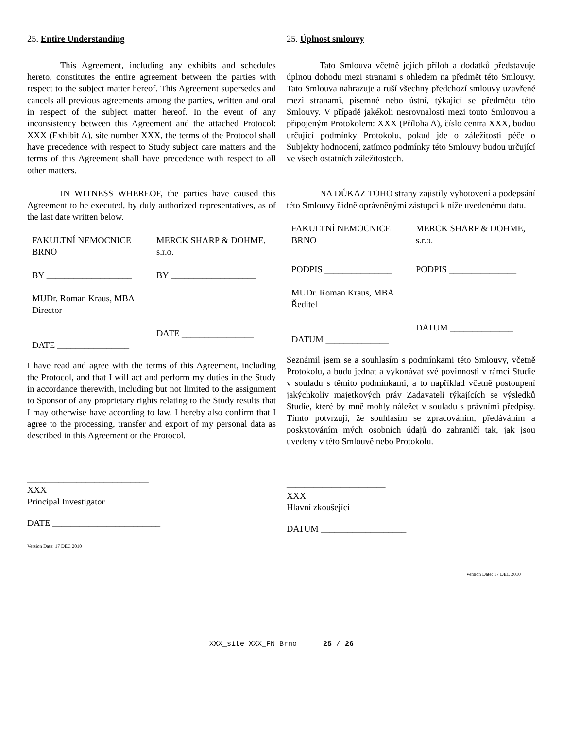25. Entire Understanding
This Agreement, including any exhibits and schedules hereto, constitutes the entire agreement between the parties with respect to the subject matter hereof. This Agreement supersedes and cancels all previous agreements among the parties, written and oral in respect of the subject matter hereof. In the event of any inconsistency between this Agreement and the attached Protocol: XXX (Exhibit A), site number XXX, the terms of the Protocol shall have precedence with respect to Study subject care matters and the terms of this Agreement shall have precedence with respect to all other matters.
IN WITNESS WHEREOF, the parties have caused this Agreement to be executed, by duly authorized representatives, as of the last date written below.
| FAKULTNÍ NEMOCNICE BRNO | MERCK SHARP & DOHME, s.r.o. |
| BY ___________________ | BY ___________________ |
| MUDr. Roman Kraus, MBA Director | |
| DATE ________________ | DATE ________________ |
I have read and agree with the terms of this Agreement, including the Protocol, and that I will act and perform my duties in the Study in accordance therewith, including but not limited to the assignment to Sponsor of any proprietary rights relating to the Study results that I may otherwise have according to law. I hereby also confirm that I agree to the processing, transfer and export of my personal data as described in this Agreement or the Protocol.
___________________________
XXX
Principal Investigator
DATE ________________________
Version Date: 17 DEC 2010
25. Úplnost smlouvy
Tato Smlouva včetně jejích příloh a dodatků představuje úplnou dohodu mezi stranami s ohledem na předmět této Smlouvy. Tato Smlouva nahrazuje a ruší všechny předchozí smlouvy uzavřené mezi stranami, písemné nebo ústní, týkající se předmětu této Smlouvy. V případě jakékoli nesrovnalosti mezi touto Smlouvou a připojeným Protokolem: XXX (Příloha A), číslo centra XXX, budou určující podmínky Protokolu, pokud jde o záležitosti péče o Subjekty hodnocení, zatímco podmínky této Smlouvy budou určující ve všech ostatních záležitostech.
NA DŮKAZ TOHO strany zajistily vyhotovení a podepsání této Smlouvy řádně oprávněnými zástupci k níže uvedenému datu.
| FAKULTNÍ NEMOCNICE BRNO | MERCK SHARP & DOHME, s.r.o. |
| PODPIS _______________ | PODPIS _______________ |
| MUDr. Roman Kraus, MBA Ředitel | |
| DATUM ______________ | DATUM ______________ |
Seznámil jsem se a souhlasím s podmínkami této Smlouvy, včetně Protokolu, a budu jednat a vykonávat své povinnosti v rámci Studie v souladu s těmito podmínkami, a to například včetně postoupení jakýchkoliv majetkových práv Zadavateli týkajících se výsledků Studie, které by mně mohly náležet v souladu s právními předpisy. Tímto potvrzuji, že souhlasím se zpracováním, předáváním a poskytováním mých osobních údajů do zahraničí tak, jak jsou uvedeny v této Smlouvě nebo Protokolu.
______________________
XXX
Hlavní zkoušející
DATUM ___________________
Version Date: 17 DEC 2010
XXX_site XXX_FN Brno 25 / 26